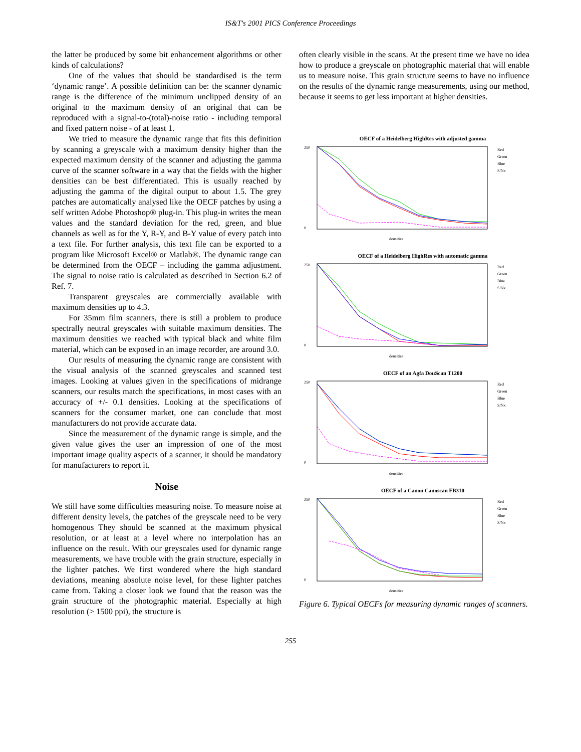IS&T's 2001 PICS Conference Proceedings
the latter be produced by some bit enhancement algorithms or other kinds of calculations?
One of the values that should be standardised is the term ‘dynamic range’. A possible definition can be: the scanner dynamic range is the difference of the minimum unclipped density of an original to the maximum density of an original that can be reproduced with a signal-to-(total)-noise ratio - including temporal and fixed pattern noise - of at least 1.
We tried to measure the dynamic range that fits this definition by scanning a greyscale with a maximum density higher than the expected maximum density of the scanner and adjusting the gamma curve of the scanner software in a way that the fields with the higher densities can be best differentiated. This is usually reached by adjusting the gamma of the digital output to about 1.5. The grey patches are automatically analysed like the OECF patches by using a self written Adobe Photoshop® plug-in. This plug-in writes the mean values and the standard deviation for the red, green, and blue channels as well as for the Y, R-Y, and B-Y value of every patch into a text file. For further analysis, this text file can be exported to a program like Microsoft Excel® or Matlab®. The dynamic range can be determined from the OECF – including the gamma adjustment. The signal to noise ratio is calculated as described in Section 6.2 of Ref. 7.
Transparent greyscales are commercially available with maximum densities up to 4.3.
For 35mm film scanners, there is still a problem to produce spectrally neutral greyscales with suitable maximum densities. The maximum densities we reached with typical black and white film material, which can be exposed in an image recorder, are around 3.0.
Our results of measuring the dynamic range are consistent with the visual analysis of the scanned greyscales and scanned test images. Looking at values given in the specifications of midrange scanners, our results match the specifications, in most cases with an accuracy of +/- 0.1 densities. Looking at the specifications of scanners for the consumer market, one can conclude that most manufacturers do not provide accurate data.
Since the measurement of the dynamic range is simple, and the given value gives the user an impression of one of the most important image quality aspects of a scanner, it should be mandatory for manufacturers to report it.
Noise
We still have some difficulties measuring noise. To measure noise at different density levels, the patches of the greyscale need to be very homogenous They should be scanned at the maximum physical resolution, or at least at a level where no interpolation has an influence on the result. With our greyscales used for dynamic range measurements, we have trouble with the grain structure, especially in the lighter patches. We first wondered where the high standard deviations, meaning absolute noise level, for these lighter patches came from. Taking a closer look we found that the reason was the grain structure of the photographic material. Especially at high resolution (> 1500 ppi), the structure is
often clearly visible in the scans. At the present time we have no idea how to produce a greyscale on photographic material that will enable us to measure noise. This grain structure seems to have no influence on the results of the dynamic range measurements, using our method, because it seems to get less important at higher densities.
OECF of a Heidelberg HighRes with adjusted gamma
250
0
densities
Red
Green
Blue
S/Nx
OECF of a Heidelberg HighRes with automatic gamma
250
0
densities
Red
Green
Blue
S/Nx
OECF of an Agfa DouScan T1200
250
0
densities
Red
Green
Blue
S/Nx
OECF of a Canon Canoscan FB310
250
0
densities
Red
Green
Blue
S/Nx
Figure 6. Typical OECFs for measuring dynamic ranges of scanners.
255